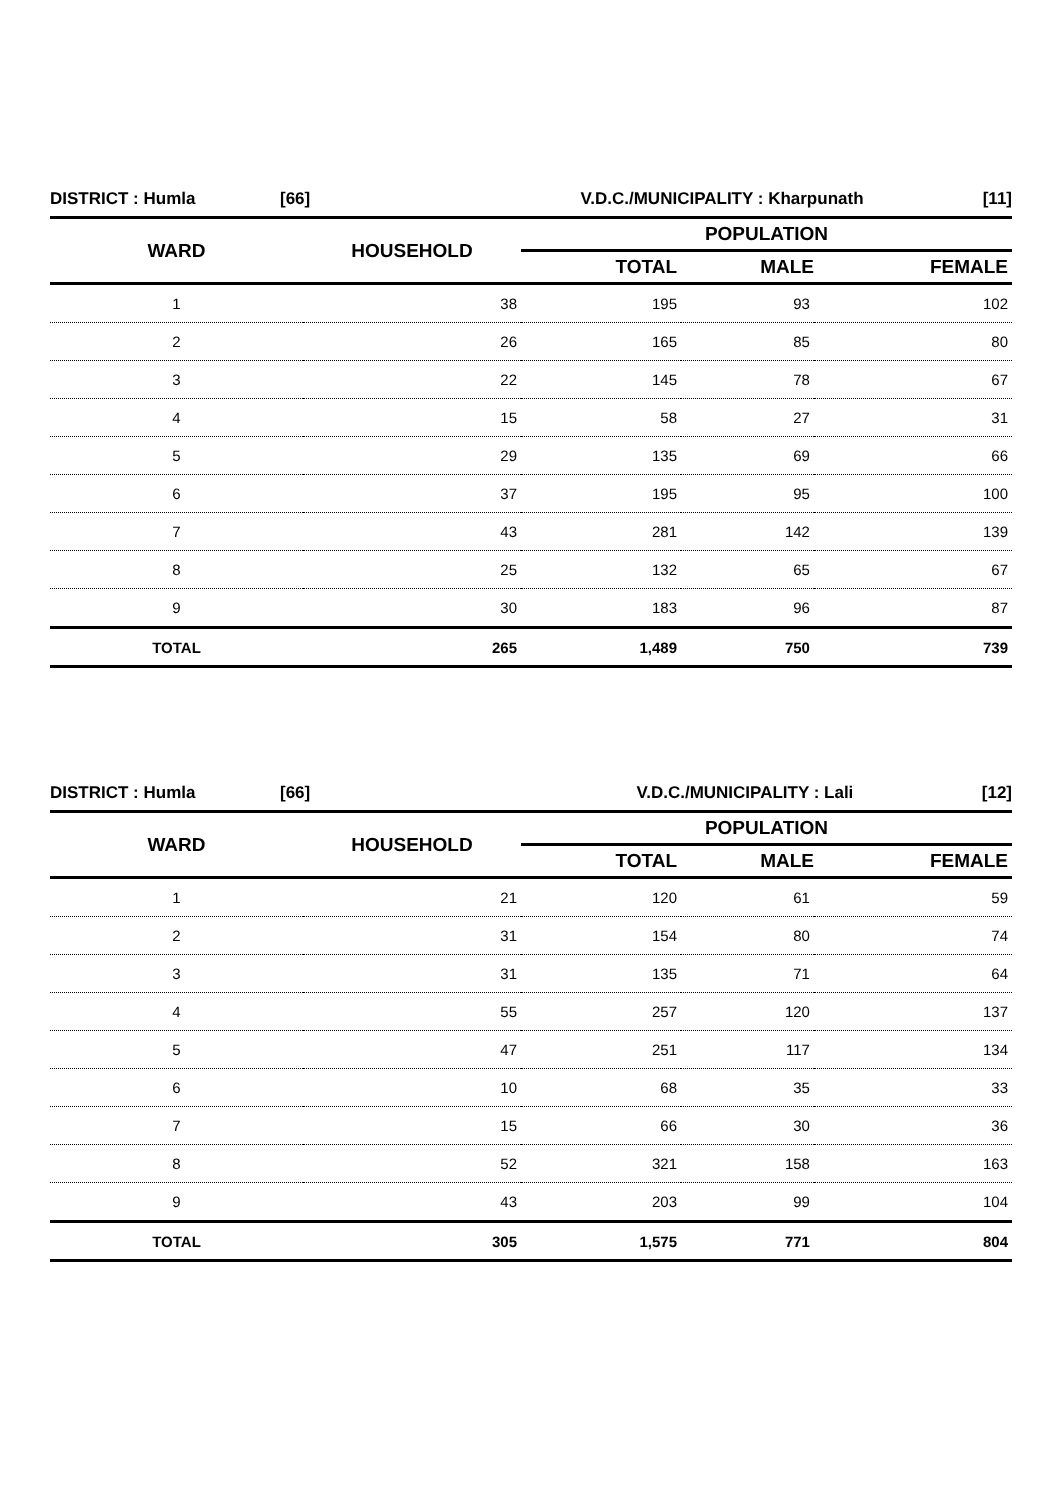| DISTRICT : Humla | [66] | V.D.C./MUNICIPALITY : Kharpunath | [11] |
| WARD | HOUSEHOLD | POPULATION | | |
| --- | --- | --- | --- | --- |
| | | TOTAL | MALE | FEMALE |
| 1 | 38 | 195 | 93 | 102 |
| 2 | 26 | 165 | 85 | 80 |
| 3 | 22 | 145 | 78 | 67 |
| 4 | 15 | 58 | 27 | 31 |
| 5 | 29 | 135 | 69 | 66 |
| 6 | 37 | 195 | 95 | 100 |
| 7 | 43 | 281 | 142 | 139 |
| 8 | 25 | 132 | 65 | 67 |
| 9 | 30 | 183 | 96 | 87 |
| TOTAL | 265 | 1,489 | 750 | 739 |
| DISTRICT : Humla | [66] | V.D.C./MUNICIPALITY : Lali | [12] |
| WARD | HOUSEHOLD | POPULATION | | |
| --- | --- | --- | --- | --- |
| | | TOTAL | MALE | FEMALE |
| 1 | 21 | 120 | 61 | 59 |
| 2 | 31 | 154 | 80 | 74 |
| 3 | 31 | 135 | 71 | 64 |
| 4 | 55 | 257 | 120 | 137 |
| 5 | 47 | 251 | 117 | 134 |
| 6 | 10 | 68 | 35 | 33 |
| 7 | 15 | 66 | 30 | 36 |
| 8 | 52 | 321 | 158 | 163 |
| 9 | 43 | 203 | 99 | 104 |
| TOTAL | 305 | 1,575 | 771 | 804 |